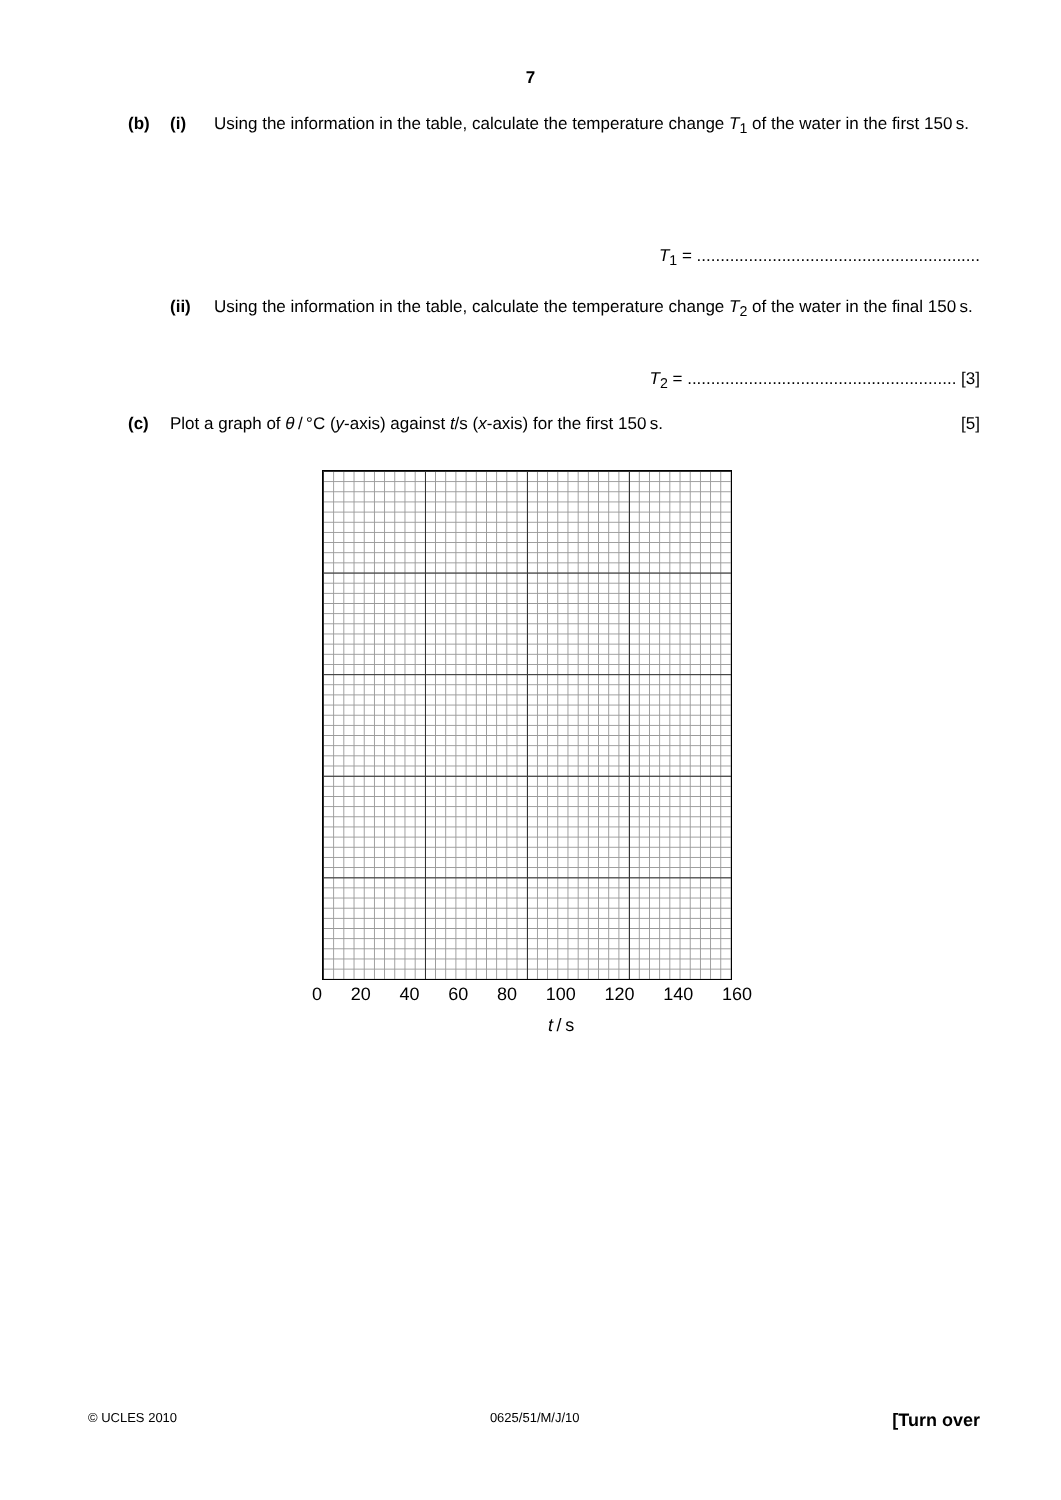7
(b) (i) Using the information in the table, calculate the temperature change T<sub>1</sub> of the water in the first 150 s.
T<sub>1</sub> = ............................................................
(ii) Using the information in the table, calculate the temperature change T<sub>2</sub> of the water in the final 150 s.
T<sub>2</sub> = ......................................................... [3]
(c) Plot a graph of θ / °C (y-axis) against t/s (x-axis) for the first 150 s. [5]
0 20 40 60 80 100 120 140 160
t / s
© UCLES 2010 0625/51/M/J/10 [Turn over